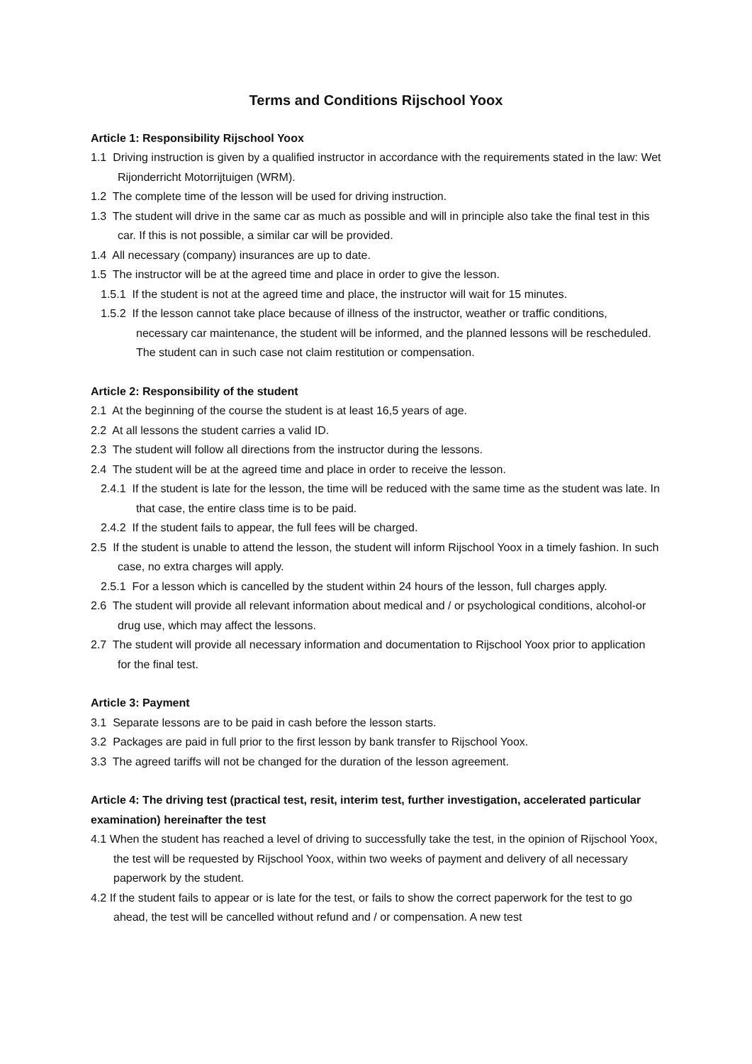Terms and Conditions Rijschool Yoox
Article 1: Responsibility Rijschool Yoox
1.1 Driving instruction is given by a qualified instructor in accordance with the requirements stated in the law: Wet Rijonderricht Motorrijtuigen (WRM).
1.2 The complete time of the lesson will be used for driving instruction.
1.3 The student will drive in the same car as much as possible and will in principle also take the final test in this car. If this is not possible, a similar car will be provided.
1.4 All necessary (company) insurances are up to date.
1.5 The instructor will be at the agreed time and place in order to give the lesson.
1.5.1 If the student is not at the agreed time and place, the instructor will wait for 15 minutes.
1.5.2 If the lesson cannot take place because of illness of the instructor, weather or traffic conditions, necessary car maintenance, the student will be informed, and the planned lessons will be rescheduled. The student can in such case not claim restitution or compensation.
Article 2: Responsibility of the student
2.1 At the beginning of the course the student is at least 16,5 years of age.
2.2 At all lessons the student carries a valid ID.
2.3 The student will follow all directions from the instructor during the lessons.
2.4 The student will be at the agreed time and place in order to receive the lesson.
2.4.1 If the student is late for the lesson, the time will be reduced with the same time as the student was late. In that case, the entire class time is to be paid.
2.4.2 If the student fails to appear, the full fees will be charged.
2.5 If the student is unable to attend the lesson, the student will inform Rijschool Yoox in a timely fashion. In such case, no extra charges will apply.
2.5.1 For a lesson which is cancelled by the student within 24 hours of the lesson, full charges apply.
2.6 The student will provide all relevant information about medical and / or psychological conditions, alcohol-or drug use, which may affect the lessons.
2.7 The student will provide all necessary information and documentation to Rijschool Yoox prior to application for the final test.
Article 3: Payment
3.1 Separate lessons are to be paid in cash before the lesson starts.
3.2 Packages are paid in full prior to the first lesson by bank transfer to Rijschool Yoox.
3.3 The agreed tariffs will not be changed for the duration of the lesson agreement.
Article 4: The driving test (practical test, resit, interim test, further investigation, accelerated particular examination) hereinafter the test
4.1 When the student has reached a level of driving to successfully take the test, in the opinion of Rijschool Yoox, the test will be requested by Rijschool Yoox, within two weeks of payment and delivery of all necessary paperwork by the student.
4.2 If the student fails to appear or is late for the test, or fails to show the correct paperwork for the test to go ahead, the test will be cancelled without refund and / or compensation. A new test